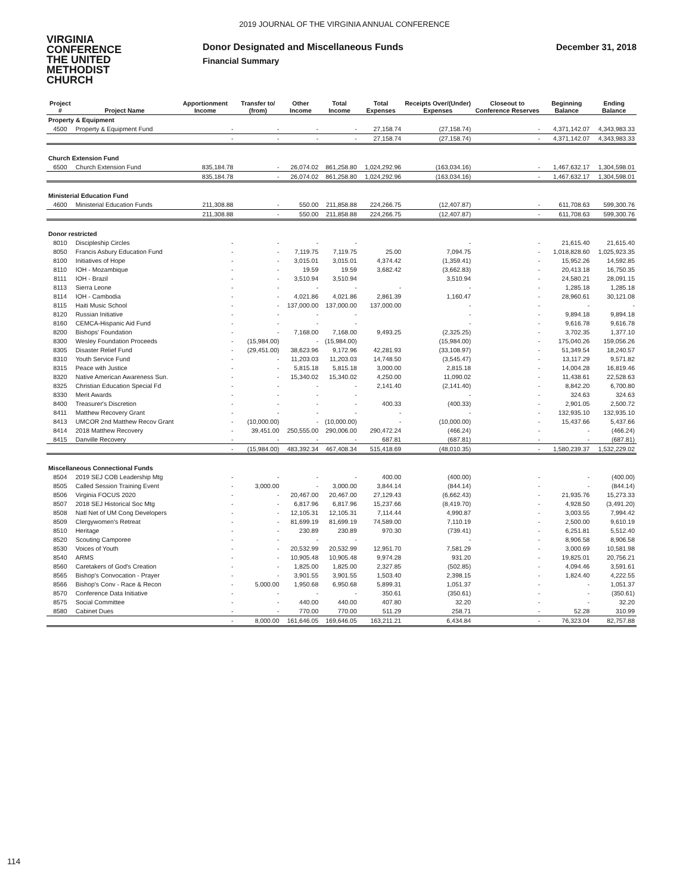2019 JOURNAL OF THE VIRGINIA ANNUAL CONFERENCE
VIRGINIA
CONFERENCE
THE UNITED
METHODIST
CHURCH
Donor Designated and Miscellaneous Funds
Financial Summary
December 31, 2018
| Project # | Project Name | Apportionment Income | Transfer to/ (from) | Other Income | Total Income | Total Expenses | Receipts Over/(Under) Expenses | Closeout to Conference Reserves | Beginning Balance | Ending Balance |
| --- | --- | --- | --- | --- | --- | --- | --- | --- | --- | --- |
| Property & Equipment | | | | | | | | | | |
| 4500 | Property & Equipment Fund | - | - | - | - | 27,158.74 | (27,158.74) | - | 4,371,142.07 | 4,343,983.33 |
| | | - | - | - | - | 27,158.74 | (27,158.74) | - | 4,371,142.07 | 4,343,983.33 |
| Church Extension Fund | | | | | | | | | | |
| 6500 | Church Extension Fund | 835,184.78 | - | 26,074.02 | 861,258.80 | 1,024,292.96 | (163,034.16) | - | 1,467,632.17 | 1,304,598.01 |
| | | 835,184.78 | - | 26,074.02 | 861,258.80 | 1,024,292.96 | (163,034.16) | - | 1,467,632.17 | 1,304,598.01 |
| Ministerial Education Fund | | | | | | | | | | |
| 4600 | Ministerial Education Funds | 211,308.88 | - | 550.00 | 211,858.88 | 224,266.75 | (12,407.87) | - | 611,708.63 | 599,300.76 |
| | | 211,308.88 | - | 550.00 | 211,858.88 | 224,266.75 | (12,407.87) | - | 611,708.63 | 599,300.76 |
| Donor restricted | | | | | | | | | | |
| 8010 | Discipleship Circles | - | - | - | - | | - | - | 21,615.40 | 21,615.40 |
| 8050 | Francis Asbury Education Fund | - | - | 7,119.75 | 7,119.75 | 25.00 | 7,094.75 | - | 1,018,828.60 | 1,025,923.35 |
| 8100 | Initiatives of Hope | - | - | 3,015.01 | 3,015.01 | 4,374.42 | (1,359.41) | - | 15,952.26 | 14,592.85 |
| 8110 | IOH - Mozambique | - | - | 19.59 | 19.59 | 3,682.42 | (3,662.83) | - | 20,413.18 | 16,750.35 |
| 8111 | IOH - Brazil | - | - | 3,510.94 | 3,510.94 | | 3,510.94 | - | 24,580.21 | 28,091.15 |
| 8113 | Sierra Leone | - | - | - | - | - | - | - | 1,285.18 | 1,285.18 |
| 8114 | IOH - Cambodia | - | - | 4,021.86 | 4,021.86 | 2,861.39 | 1,160.47 | - | 28,960.61 | 30,121.08 |
| 8115 | Haiti Music School | - | - | 137,000.00 | 137,000.00 | 137,000.00 | - | - | - | - |
| 8120 | Russian Initiative | - | - | - | - | | - | - | 9,894.18 | 9,894.18 |
| 8160 | CEMCA-Hispanic Aid Fund | - | - | - | - | | - | - | 9,616.78 | 9,616.78 |
| 8200 | Bishops' Foundation | - | - | 7,168.00 | 7,168.00 | 9,493.25 | (2,325.25) | - | 3,702.35 | 1,377.10 |
| 8300 | Wesley Foundation Proceeds | - | (15,984.00) | - | (15,984.00) | | (15,984.00) | - | 175,040.26 | 159,056.26 |
| 8305 | Disaster Relief Fund | - | (29,451.00) | 38,623.96 | 9,172.96 | 42,281.93 | (33,108.97) | - | 51,349.54 | 18,240.57 |
| 8310 | Youth Service Fund | - | - | 11,203.03 | 11,203.03 | 14,748.50 | (3,545.47) | - | 13,117.29 | 9,571.82 |
| 8315 | Peace with Justice | - | - | 5,815.18 | 5,815.18 | 3,000.00 | 2,815.18 | - | 14,004.28 | 16,819.46 |
| 8320 | Native American Awareness Sun. | - | - | 15,340.02 | 15,340.02 | 4,250.00 | 11,090.02 | - | 11,438.61 | 22,528.63 |
| 8325 | Christian Education Special Fd | - | - | - | - | 2,141.40 | (2,141.40) | - | 8,842.20 | 6,700.80 |
| 8330 | Merit Awards | - | - | - | - | | - | - | 324.63 | 324.63 |
| 8400 | Treasurer's Discretion | - | - | - | - | 400.33 | (400.33) | - | 2,901.05 | 2,500.72 |
| 8411 | Matthew Recovery Grant | - | - | - | - | - | - | - | 132,935.10 | 132,935.10 |
| 8413 | UMCOR 2nd Matthew Recov Grant | - | (10,000.00) | - | (10,000.00) | - | (10,000.00) | - | 15,437.66 | 5,437.66 |
| 8414 | 2018 Matthew Recovery | - | 39,451.00 | 250,555.00 | 290,006.00 | 290,472.24 | (466.24) | - | - | (466.24) |
| 8415 | Danville Recovery | - | - | - | - | 687.81 | (687.81) | - | - | (687.81) |
| | | - | (15,984.00) | 483,392.34 | 467,408.34 | 515,418.69 | (48,010.35) | - | 1,580,239.37 | 1,532,229.02 |
| Miscellaneous Connectional Funds | | | | | | | | | | |
| 8504 | 2019 SEJ COB Leadership Mtg | - | - | - | - | 400.00 | (400.00) | - | - | (400.00) |
| 8505 | Called Session Training Event | - | 3,000.00 | - | 3,000.00 | 3,844.14 | (844.14) | - | - | (844.14) |
| 8506 | Virginia FOCUS 2020 | - | - | 20,467.00 | 20,467.00 | 27,129.43 | (6,662.43) | - | 21,935.76 | 15,273.33 |
| 8507 | 2018 SEJ Historical Soc Mtg | - | - | 6,817.96 | 6,817.96 | 15,237.66 | (8,419.70) | - | 4,928.50 | (3,491.20) |
| 8508 | Natl Net of UM Cong Developers | - | - | 12,105.31 | 12,105.31 | 7,114.44 | 4,990.87 | - | 3,003.55 | 7,994.42 |
| 8509 | Clergywomen's Retreat | - | - | 81,699.19 | 81,699.19 | 74,589.00 | 7,110.19 | - | 2,500.00 | 9,610.19 |
| 8510 | Heritage | - | - | 230.89 | 230.89 | 970.30 | (739.41) | - | 6,251.81 | 5,512.40 |
| 8520 | Scouting Camporee | - | - | - | - | | - | - | 8,906.58 | 8,906.58 |
| 8530 | Voices of Youth | - | - | 20,532.99 | 20,532.99 | 12,951.70 | 7,581.29 | - | 3,000.69 | 10,581.98 |
| 8540 | ARMS | - | - | 10,905.48 | 10,905.48 | 9,974.28 | 931.20 | - | 19,825.01 | 20,756.21 |
| 8560 | Caretakers of God's Creation | - | - | 1,825.00 | 1,825.00 | 2,327.85 | (502.85) | - | 4,094.46 | 3,591.61 |
| 8565 | Bishop's Convocation - Prayer | - | - | 3,901.55 | 3,901.55 | 1,503.40 | 2,398.15 | - | 1,824.40 | 4,222.55 |
| 8566 | Bishop's Conv - Race & Recon | - | 5,000.00 | 1,950.68 | 6,950.68 | 5,899.31 | 1,051.37 | - | - | 1,051.37 |
| 8570 | Conference Data Initiative | - | - | - | - | 350.61 | (350.61) | - | - | (350.61) |
| 8575 | Social Committee | - | - | 440.00 | 440.00 | 407.80 | 32.20 | - | - | 32.20 |
| 8580 | Cabinet Dues | - | - | 770.00 | 770.00 | 511.29 | 258.71 | - | 52.28 | 310.99 |
| | | - | 8,000.00 | 161,646.05 | 169,646.05 | 163,211.21 | 6,434.84 | - | 76,323.04 | 82,757.88 |
114